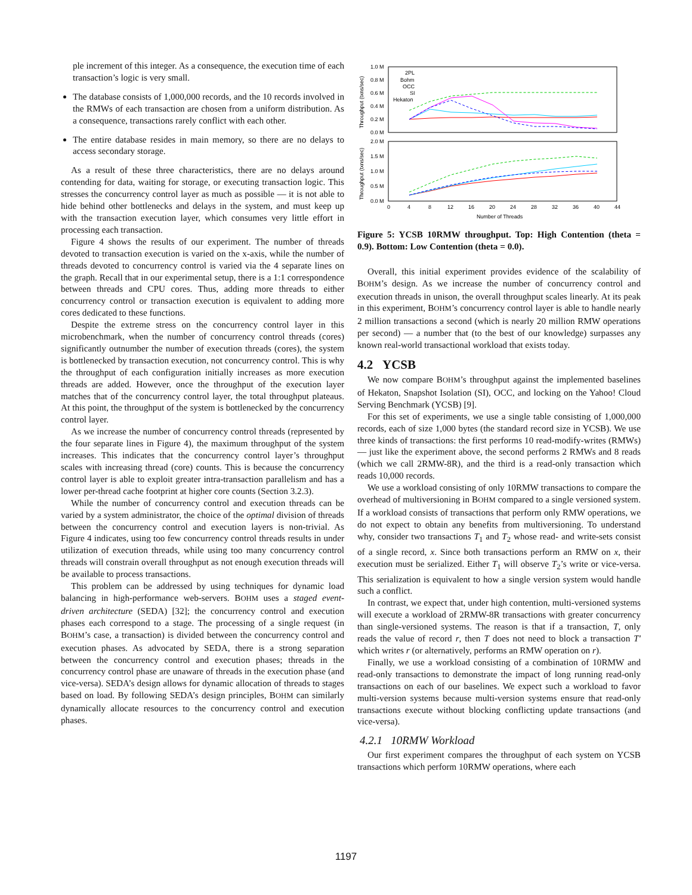ple increment of this integer. As a consequence, the execution time of each transaction’s logic is very small.
The database consists of 1,000,000 records, and the 10 records involved in the RMWs of each transaction are chosen from a uniform distribution. As a consequence, transactions rarely conflict with each other.
The entire database resides in main memory, so there are no delays to access secondary storage.
As a result of these three characteristics, there are no delays around contending for data, waiting for storage, or executing transaction logic. This stresses the concurrency control layer as much as possible — it is not able to hide behind other bottlenecks and delays in the system, and must keep up with the transaction execution layer, which consumes very little effort in processing each transaction.
Figure 4 shows the results of our experiment. The number of threads devoted to transaction execution is varied on the x-axis, while the number of threads devoted to concurrency control is varied via the 4 separate lines on the graph. Recall that in our experimental setup, there is a 1:1 correspondence between threads and CPU cores. Thus, adding more threads to either concurrency control or transaction execution is equivalent to adding more cores dedicated to these functions.
Despite the extreme stress on the concurrency control layer in this microbenchmark, when the number of concurrency control threads (cores) significantly outnumber the number of execution threads (cores), the system is bottlenecked by transaction execution, not concurrency control. This is why the throughput of each configuration initially increases as more execution threads are added. However, once the throughput of the execution layer matches that of the concurrency control layer, the total throughput plateaus. At this point, the throughput of the system is bottlenecked by the concurrency control layer.
As we increase the number of concurrency control threads (represented by the four separate lines in Figure 4), the maximum throughput of the system increases. This indicates that the concurrency control layer’s throughput scales with increasing thread (core) counts. This is because the concurrency control layer is able to exploit greater intra-transaction parallelism and has a lower per-thread cache footprint at higher core counts (Section 3.2.3).
While the number of concurrency control and execution threads can be varied by a system administrator, the choice of the optimal division of threads between the concurrency control and execution layers is non-trivial. As Figure 4 indicates, using too few concurrency control threads results in under utilization of execution threads, while using too many concurrency control threads will constrain overall throughput as not enough execution threads will be available to process transactions.
This problem can be addressed by using techniques for dynamic load balancing in high-performance web-servers. BOHM uses a staged event-driven architecture (SEDA) [32]; the concurrency control and execution phases each correspond to a stage. The processing of a single request (in BOHM’s case, a transaction) is divided between the concurrency control and execution phases. As advocated by SEDA, there is a strong separation between the concurrency control and execution phases; threads in the concurrency control phase are unaware of threads in the execution phase (and vice-versa). SEDA’s design allows for dynamic allocation of threads to stages based on load. By following SEDA’s design principles, BOHM can similarly dynamically allocate resources to the concurrency control and execution phases.
Throughput (txns/sec)
Throughput (txns/sec)
1.0 M
0.8 M
0.6 M
0.4 M
0.2 M
0.0 M
2.0 M
1.5 M
1.0 M
0.5 M
0.0 M
2PL
Bohm
OCC
SI
Hekaton
0
4
8
12
16
20
24
28
32
36
40
44
Number of Threads
Figure 5: YCSB 10RMW throughput. Top: High Contention (theta = 0.9). Bottom: Low Contention (theta = 0.0).
Overall, this initial experiment provides evidence of the scalability of BOHM’s design. As we increase the number of concurrency control and execution threads in unison, the overall throughput scales linearly. At its peak in this experiment, BOHM’s concurrency control layer is able to handle nearly 2 million transactions a second (which is nearly 20 million RMW operations per second) — a number that (to the best of our knowledge) surpasses any known real-world transactional workload that exists today.
4.2 YCSB
We now compare BOHM’s throughput against the implemented baselines of Hekaton, Snapshot Isolation (SI), OCC, and locking on the Yahoo! Cloud Serving Benchmark (YCSB) [9].
For this set of experiments, we use a single table consisting of 1,000,000 records, each of size 1,000 bytes (the standard record size in YCSB). We use three kinds of transactions: the first performs 10 read-modify-writes (RMWs) — just like the experiment above, the second performs 2 RMWs and 8 reads (which we call 2RMW-8R), and the third is a read-only transaction which reads 10,000 records.
We use a workload consisting of only 10RMW transactions to compare the overhead of multiversioning in BOHM compared to a single versioned system. If a workload consists of transactions that perform only RMW operations, we do not expect to obtain any benefits from multiversioning. To understand why, consider two transactions T<sub>1</sub> and T<sub>2</sub> whose read- and write-sets consist of a single record, x. Since both transactions perform an RMW on x, their execution must be serialized. Either T<sub>1</sub> will observe T<sub>2</sub>’s write or vice-versa. This serialization is equivalent to how a single version system would handle such a conflict.
In contrast, we expect that, under high contention, multi-versioned systems will execute a workload of 2RMW-8R transactions with greater concurrency than single-versioned systems. The reason is that if a transaction, T, only reads the value of record r, then T does not need to block a transaction T′ which writes r (or alternatively, performs an RMW operation on r).
Finally, we use a workload consisting of a combination of 10RMW and read-only transactions to demonstrate the impact of long running read-only transactions on each of our baselines. We expect such a workload to favor multi-version systems because multi-version systems ensure that read-only transactions execute without blocking conflicting update transactions (and vice-versa).
4.2.1 10RMW Workload
Our first experiment compares the throughput of each system on YCSB transactions which perform 10RMW operations, where each
1197